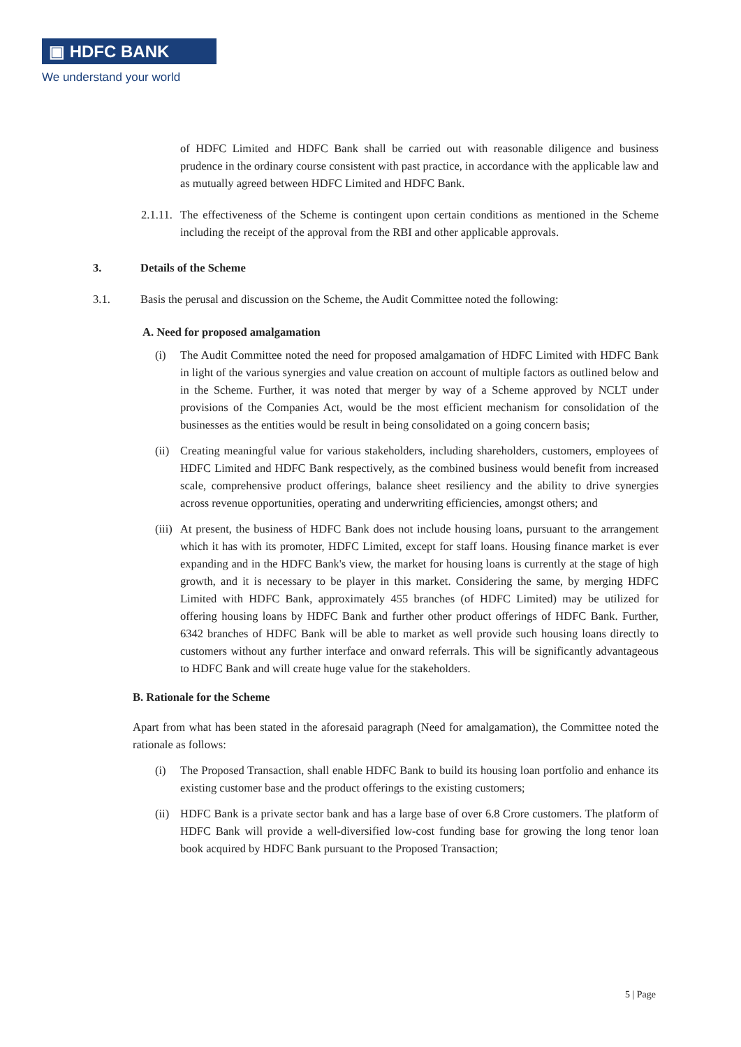▣ HDFC BANK
We understand your world
of HDFC Limited and HDFC Bank shall be carried out with reasonable diligence and business prudence in the ordinary course consistent with past practice, in accordance with the applicable law and as mutually agreed between HDFC Limited and HDFC Bank.
2.1.11.
The effectiveness of the Scheme is contingent upon certain conditions as mentioned in the Scheme including the receipt of the approval from the RBI and other applicable approvals.
3. Details of the Scheme
3.1. Basis the perusal and discussion on the Scheme, the Audit Committee noted the following:
A. Need for proposed amalgamation
(i) The Audit Committee noted the need for proposed amalgamation of HDFC Limited with HDFC Bank in light of the various synergies and value creation on account of multiple factors as outlined below and in the Scheme. Further, it was noted that merger by way of a Scheme approved by NCLT under provisions of the Companies Act, would be the most efficient mechanism for consolidation of the businesses as the entities would be result in being consolidated on a going concern basis;
(ii)
Creating meaningful value for various stakeholders, including shareholders, customers, employees of HDFC Limited and HDFC Bank respectively, as the combined business would benefit from increased scale, comprehensive product offerings, balance sheet resiliency and the ability to drive synergies across revenue opportunities, operating and underwriting efficiencies, amongst others; and
(iii)
At present, the business of HDFC Bank does not include housing loans, pursuant to the arrangement which it has with its promoter, HDFC Limited, except for staff loans. Housing finance market is ever expanding and in the HDFC Bank's view, the market for housing loans is currently at the stage of high growth, and it is necessary to be player in this market. Considering the same, by merging HDFC Limited with HDFC Bank, approximately 455 branches (of HDFC Limited) may be utilized for offering housing loans by HDFC Bank and further other product offerings of HDFC Bank. Further, 6342 branches of HDFC Bank will be able to market as well provide such housing loans directly to customers without any further interface and onward referrals. This will be significantly advantageous to HDFC Bank and will create huge value for the stakeholders.
B. Rationale for the Scheme
Apart from what has been stated in the aforesaid paragraph (Need for amalgamation), the Committee noted the rationale as follows:
(i) The Proposed Transaction, shall enable HDFC Bank to build its housing loan portfolio and enhance its existing customer base and the product offerings to the existing customers;
(ii)
HDFC Bank is a private sector bank and has a large base of over 6.8 Crore customers. The platform of HDFC Bank will provide a well-diversified low-cost funding base for growing the long tenor loan book acquired by HDFC Bank pursuant to the Proposed Transaction;
5 | Page